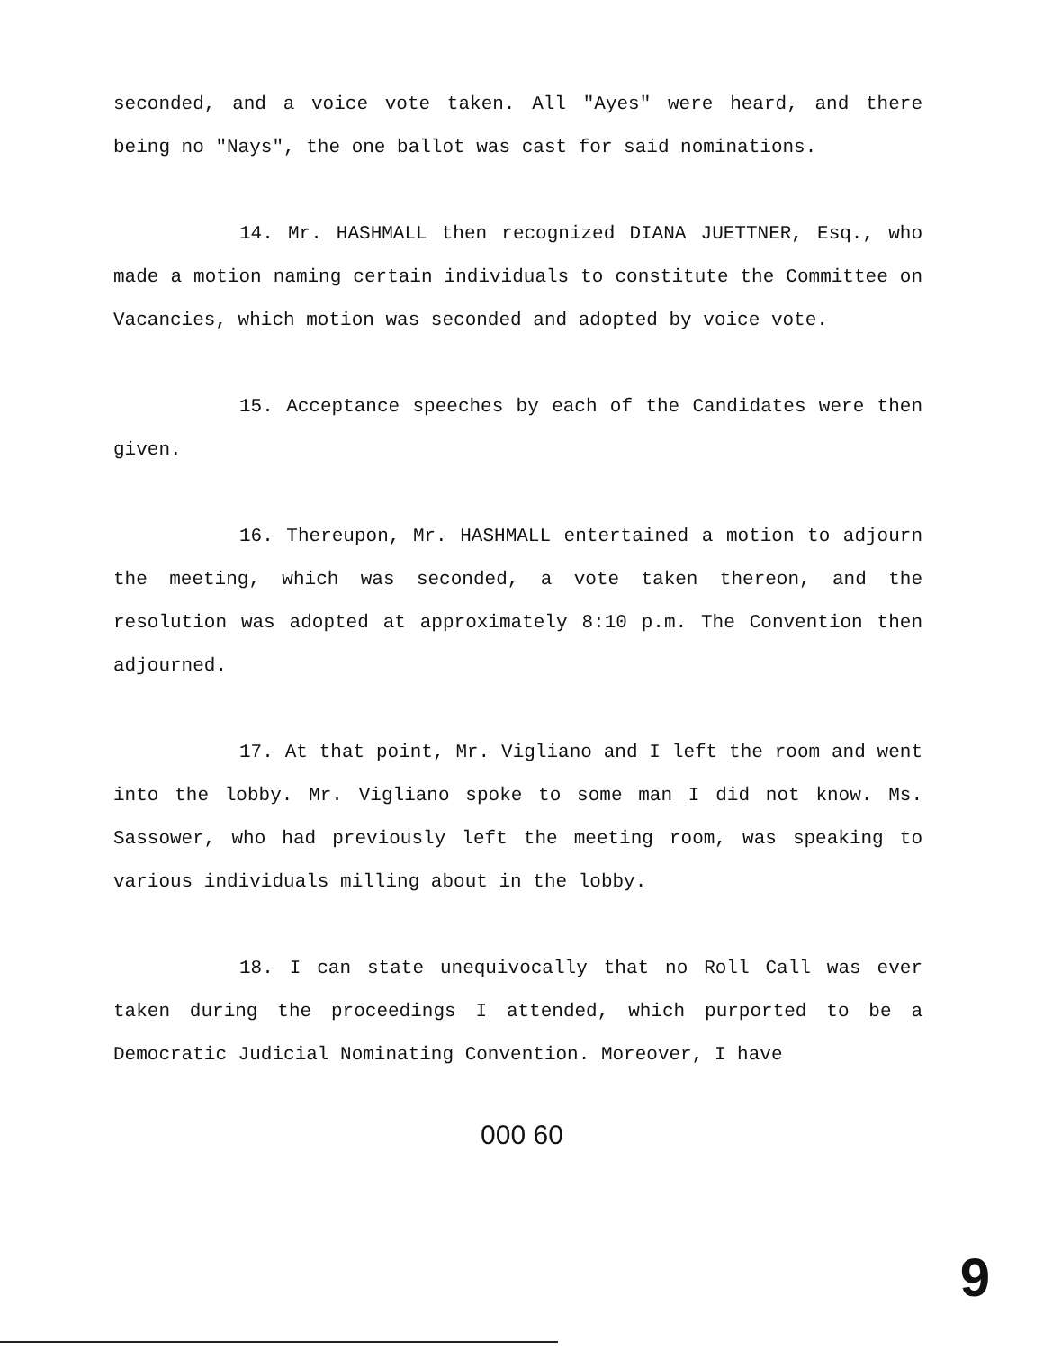seconded, and a voice vote taken. All "Ayes" were heard, and there being no "Nays", the one ballot was cast for said nominations.
14. Mr. HASHMALL then recognized DIANA JUETTNER, Esq., who made a motion naming certain individuals to constitute the Committee on Vacancies, which motion was seconded and adopted by voice vote.
15. Acceptance speeches by each of the Candidates were then given.
16. Thereupon, Mr. HASHMALL entertained a motion to adjourn the meeting, which was seconded, a vote taken thereon, and the resolution was adopted at approximately 8:10 p.m. The Convention then adjourned.
17. At that point, Mr. Vigliano and I left the room and went into the lobby. Mr. Vigliano spoke to some man I did not know. Ms. Sassower, who had previously left the meeting room, was speaking to various individuals milling about in the lobby.
18. I can state unequivocally that no Roll Call was ever taken during the proceedings I attended, which purported to be a Democratic Judicial Nominating Convention. Moreover, I have
000 60
9